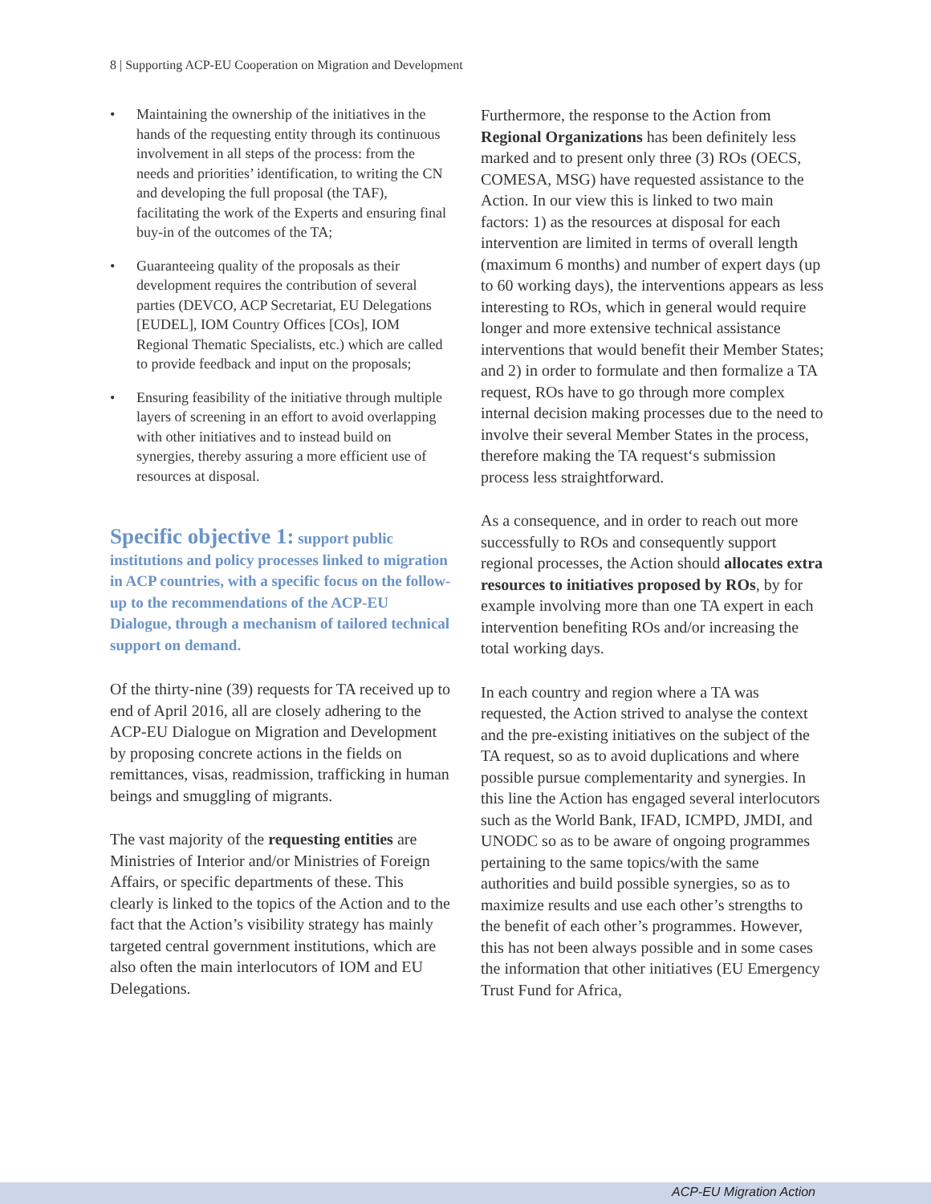8 | Supporting ACP-EU Cooperation on Migration and Development
• Maintaining the ownership of the initiatives in the hands of the requesting entity through its continuous involvement in all steps of the process: from the needs and priorities’ identification, to writing the CN and developing the full proposal (the TAF), facilitating the work of the Experts and ensuring final buy-in of the outcomes of the TA;
• Guaranteeing quality of the proposals as their development requires the contribution of several parties (DEVCO, ACP Secretariat, EU Delegations [EUDEL], IOM Country Offices [COs], IOM Regional Thematic Specialists, etc.) which are called to provide feedback and input on the proposals;
• Ensuring feasibility of the initiative through multiple layers of screening in an effort to avoid overlapping with other initiatives and to instead build on synergies, thereby assuring a more efficient use of resources at disposal.
Specific objective 1: support public institutions and policy processes linked to migration in ACP countries, with a specific focus on the follow-up to the recommendations of the ACP-EU Dialogue, through a mechanism of tailored technical support on demand.
Of the thirty-nine (39) requests for TA received up to end of April 2016, all are closely adhering to the ACP-EU Dialogue on Migration and Development by proposing concrete actions in the fields on remittances, visas, readmission, trafficking in human beings and smuggling of migrants.
The vast majority of the requesting entities are Ministries of Interior and/or Ministries of Foreign Affairs, or specific departments of these. This clearly is linked to the topics of the Action and to the fact that the Action’s visibility strategy has mainly targeted central government institutions, which are also often the main interlocutors of IOM and EU Delegations.
Furthermore, the response to the Action from Regional Organizations has been definitely less marked and to present only three (3) ROs (OECS, COMESA, MSG) have requested assistance to the Action. In our view this is linked to two main factors: 1) as the resources at disposal for each intervention are limited in terms of overall length (maximum 6 months) and number of expert days (up to 60 working days), the interventions appears as less interesting to ROs, which in general would require longer and more extensive technical assistance interventions that would benefit their Member States; and 2) in order to formulate and then formalize a TA request, ROs have to go through more complex internal decision making processes due to the need to involve their several Member States in the process, therefore making the TA request‘s submission process less straightforward.
As a consequence, and in order to reach out more successfully to ROs and consequently support regional processes, the Action should allocates extra resources to initiatives proposed by ROs, by for example involving more than one TA expert in each intervention benefiting ROs and/or increasing the total working days.
In each country and region where a TA was requested, the Action strived to analyse the context and the pre-existing initiatives on the subject of the TA request, so as to avoid duplications and where possible pursue complementarity and synergies. In this line the Action has engaged several interlocutors such as the World Bank, IFAD, ICMPD, JMDI, and UNODC so as to be aware of ongoing programmes pertaining to the same topics/with the same authorities and build possible synergies, so as to maximize results and use each other’s strengths to the benefit of each other’s programmes. However, this has not been always possible and in some cases the information that other initiatives (EU Emergency Trust Fund for Africa,
ACP-EU Migration Action